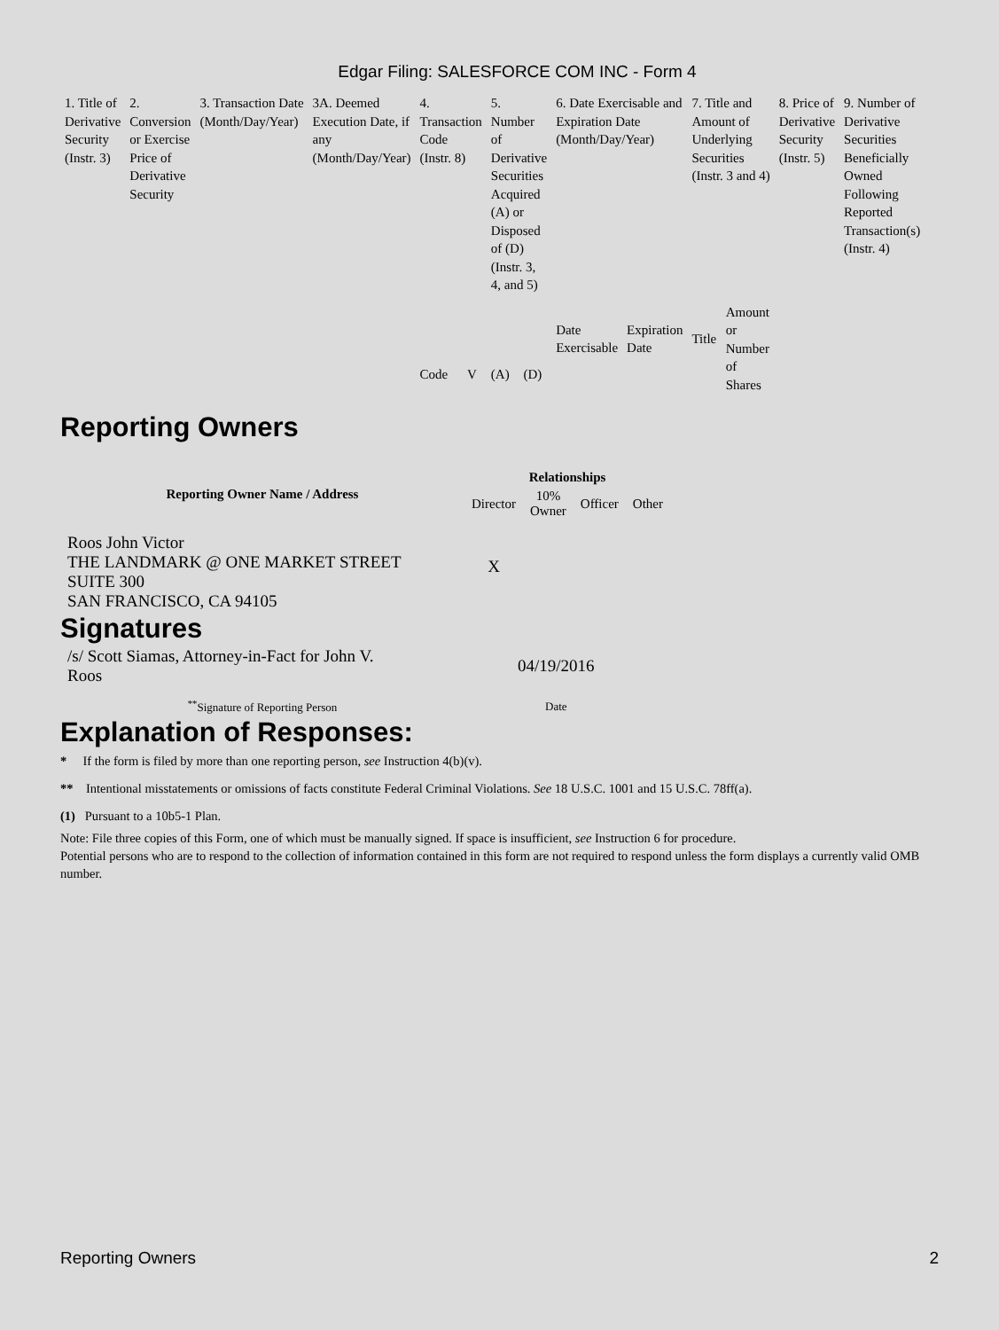Edgar Filing: SALESFORCE COM INC - Form 4
| 1. Title of Derivative Security (Instr. 3) | 2. Conversion or Exercise Price of Derivative Security | 3. Transaction Date (Month/Day/Year) | 3A. Deemed Execution Date, if any (Month/Day/Year) | 4. Transaction Code (Instr. 8) | | 5. Number of Derivative Securities Acquired (A) or Disposed of (D) (Instr. 3, 4, and 5) | | 6. Date Exercisable and Expiration Date (Month/Day/Year) | | 7. Title and Amount of Underlying Securities (Instr. 3 and 4) | | 8. Price of Derivative Security (Instr. 5) | 9. Number of Derivative Securities Beneficially Owned Following Reported Transaction(s) (Instr. 4) |
| | | | | Code | V | (A) | (D) | Date Exercisable | Expiration Date | Title | Amount or Number of Shares | | |
Reporting Owners
| Reporting Owner Name / Address | Relationships | | | |
| --- | --- | --- | --- | --- |
| | Director | 10% Owner | Officer | Other |
| Roos John Victor THE LANDMARK @ ONE MARKET STREET SUITE 300 SAN FRANCISCO, CA 94105 | X | | | |
Signatures
| /s/ Scott Siamas, Attorney-in-Fact for John V. Roos | 04/19/2016 |
| <sup>**</sup> Signature of Reporting Person | Date |
Explanation of Responses:
* If the form is filed by more than one reporting person, see Instruction 4(b)(v).
** Intentional misstatements or omissions of facts constitute Federal Criminal Violations. See 18 U.S.C. 1001 and 15 U.S.C. 78ff(a).
(1) Pursuant to a 10b5-1 Plan.
Note: File three copies of this Form, one of which must be manually signed. If space is insufficient, see Instruction 6 for procedure.
Potential persons who are to respond to the collection of information contained in this form are not required to respond unless the form displays a currently valid OMB number.
Reporting Owners 2